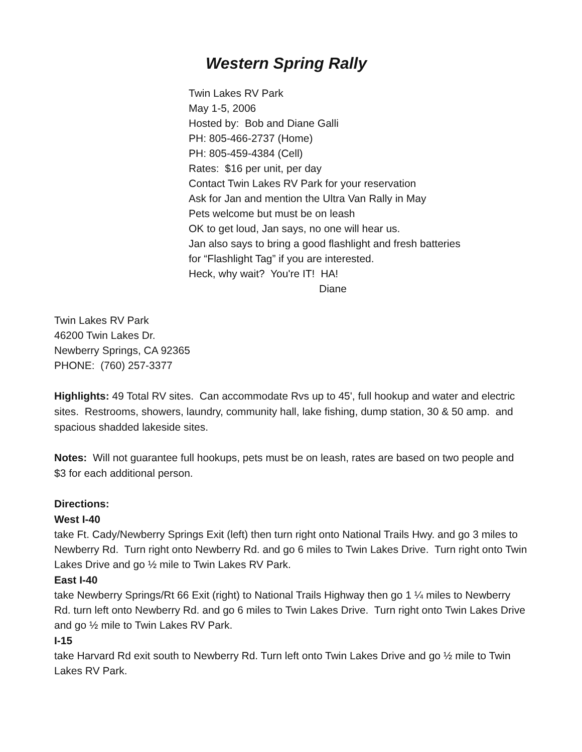Western Spring Rally
Twin Lakes RV Park
May 1-5, 2006
Hosted by: Bob and Diane Galli
PH: 805-466-2737 (Home)
PH: 805-459-4384 (Cell)
Rates: $16 per unit, per day
Contact Twin Lakes RV Park for your reservation
Ask for Jan and mention the Ultra Van Rally in May
Pets welcome but must be on leash
OK to get loud, Jan says, no one will hear us.
Jan also says to bring a good flashlight and fresh batteries
for “Flashlight Tag” if you are interested.
Heck, why wait? You're IT! HA!
Diane
Twin Lakes RV Park
46200 Twin Lakes Dr.
Newberry Springs, CA 92365
PHONE: (760) 257-3377
Highlights: 49 Total RV sites. Can accommodate Rvs up to 45', full hookup and water and electric sites. Restrooms, showers, laundry, community hall, lake fishing, dump station, 30 & 50 amp. and spacious shadded lakeside sites.
Notes: Will not guarantee full hookups, pets must be on leash, rates are based on two people and $3 for each additional person.
Directions:
West I-40
take Ft. Cady/Newberry Springs Exit (left) then turn right onto National Trails Hwy. and go 3 miles to Newberry Rd. Turn right onto Newberry Rd. and go 6 miles to Twin Lakes Drive. Turn right onto Twin Lakes Drive and go ½ mile to Twin Lakes RV Park.
East I-40
take Newberry Springs/Rt 66 Exit (right) to National Trails Highway then go 1 ¼ miles to Newberry Rd. turn left onto Newberry Rd. and go 6 miles to Twin Lakes Drive. Turn right onto Twin Lakes Drive and go ½ mile to Twin Lakes RV Park.
I-15
take Harvard Rd exit south to Newberry Rd. Turn left onto Twin Lakes Drive and go ½ mile to Twin Lakes RV Park.